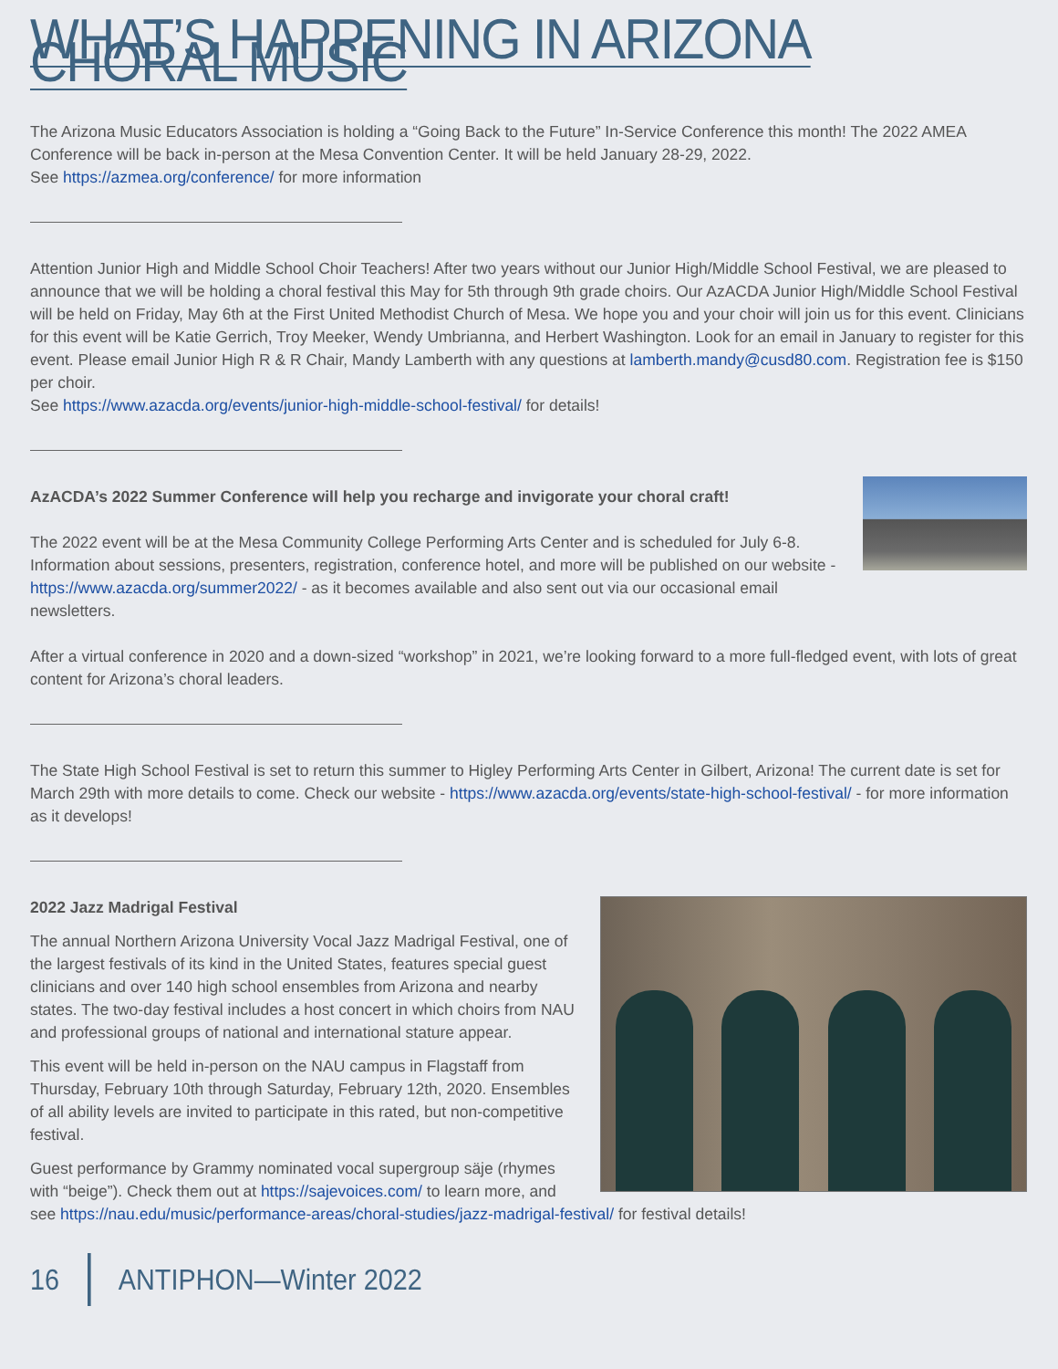WHAT’S HAPPENING IN ARIZONA CHORAL MUSIC
The Arizona Music Educators Association is holding a “Going Back to the Future” In-Service Conference this month! The 2022 AMEA Conference will be back in-person at the Mesa Convention Center. It will be held January 28-29, 2022.
See https://azmea.org/conference/ for more information
Attention Junior High and Middle School Choir Teachers! After two years without our Junior High/Middle School Festival, we are pleased to announce that we will be holding a choral festival this May for 5th through 9th grade choirs. Our AzACDA Junior High/Middle School Festival will be held on Friday, May 6th at the First United Methodist Church of Mesa. We hope you and your choir will join us for this event. Clinicians for this event will be Katie Gerrich, Troy Meeker, Wendy Umbrianna, and Herbert Washington. Look for an email in January to register for this event. Please email Junior High R & R Chair, Mandy Lamberth with any questions at lamberth.mandy@cusd80.com. Registration fee is $150 per choir.
See https://www.azacda.org/events/junior-high-middle-school-festival/ for details!
AzACDA’s 2022 Summer Conference will help you recharge and invigorate your choral craft!
The 2022 event will be at the Mesa Community College Performing Arts Center and is scheduled for July 6-8. Information about sessions, presenters, registration, conference hotel, and more will be published on our website - https://www.azacda.org/summer2022/ - as it becomes available and also sent out via our occasional email newsletters.
After a virtual conference in 2020 and a down-sized “workshop” in 2021, we’re looking forward to a more full-fledged event, with lots of great content for Arizona’s choral leaders.
The State High School Festival is set to return this summer to Higley Performing Arts Center in Gilbert, Arizona! The current date is set for March 29th with more details to come. Check our website - https://www.azacda.org/events/state-high-school-festival/ - for more information as it develops!
2022 Jazz Madrigal Festival
The annual Northern Arizona University Vocal Jazz Madrigal Festival, one of the largest festivals of its kind in the United States, features special guest clinicians and over 140 high school ensembles from Arizona and nearby states. The two-day festival includes a host concert in which choirs from NAU and professional groups of national and international stature appear.
This event will be held in-person on the NAU campus in Flagstaff from Thursday, February 10th through Saturday, February 12th, 2020. Ensembles of all ability levels are invited to participate in this rated, but non-competitive festival.
Guest performance by Grammy nominated vocal supergroup säje (rhymes with “beige”). Check them out at https://sajevoices.com/ to learn more, and see https://nau.edu/music/performance-areas/choral-studies/jazz-madrigal-festival/ for festival details!
16 ANTIPHON—Winter 2022